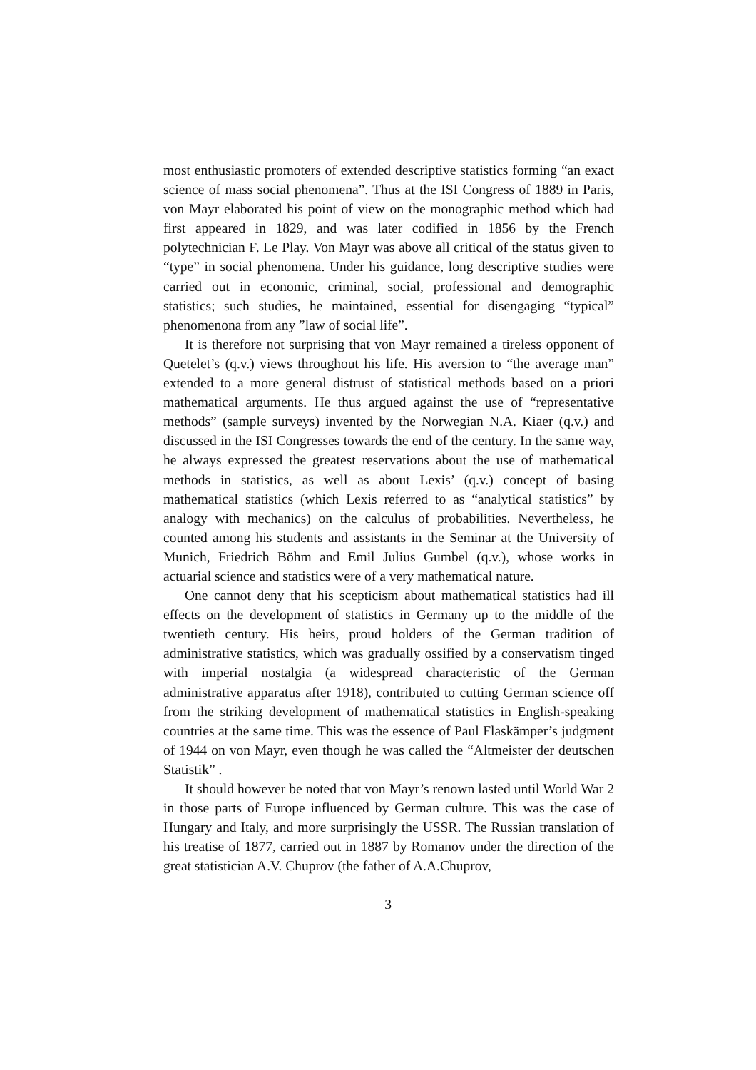most enthusiastic promoters of extended descriptive statistics forming “an exact science of mass social phenomena”. Thus at the ISI Congress of 1889 in Paris, von Mayr elaborated his point of view on the monographic method which had first appeared in 1829, and was later codified in 1856 by the French polytechnician F. Le Play. Von Mayr was above all critical of the status given to “type” in social phenomena. Under his guidance, long descriptive studies were carried out in economic, criminal, social, professional and demographic statistics; such studies, he maintained, essential for disengaging “typical” phenomenona from any ”law of social life”.
It is therefore not surprising that von Mayr remained a tireless opponent of Quetelet’s (q.v.) views throughout his life. His aversion to “the average man” extended to a more general distrust of statistical methods based on a priori mathematical arguments. He thus argued against the use of “representative methods” (sample surveys) invented by the Norwegian N.A. Kiaer (q.v.) and discussed in the ISI Congresses towards the end of the century. In the same way, he always expressed the greatest reservations about the use of mathematical methods in statistics, as well as about Lexis’ (q.v.) concept of basing mathematical statistics (which Lexis referred to as “analytical statistics” by analogy with mechanics) on the calculus of probabilities. Nevertheless, he counted among his students and assistants in the Seminar at the University of Munich, Friedrich Böhm and Emil Julius Gumbel (q.v.), whose works in actuarial science and statistics were of a very mathematical nature.
One cannot deny that his scepticism about mathematical statistics had ill effects on the development of statistics in Germany up to the middle of the twentieth century. His heirs, proud holders of the German tradition of administrative statistics, which was gradually ossified by a conservatism tinged with imperial nostalgia (a widespread characteristic of the German administrative apparatus after 1918), contributed to cutting German science off from the striking development of mathematical statistics in English-speaking countries at the same time. This was the essence of Paul Flaskämper’s judgment of 1944 on von Mayr, even though he was called the “Altmeister der deutschen Statistik” .
It should however be noted that von Mayr’s renown lasted until World War 2 in those parts of Europe influenced by German culture. This was the case of Hungary and Italy, and more surprisingly the USSR. The Russian translation of his treatise of 1877, carried out in 1887 by Romanov under the direction of the great statistician A.V. Chuprov (the father of A.A.Chuprov,
3